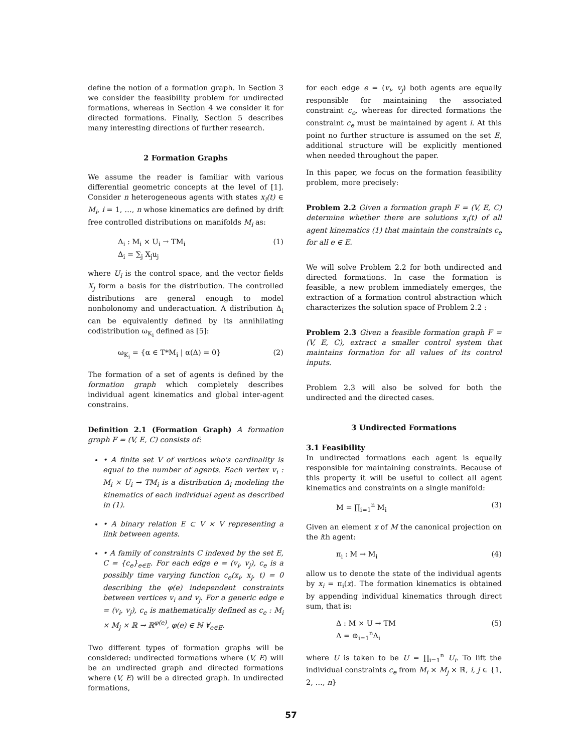define the notion of a formation graph. In Section 3 we consider the feasibility problem for undirected formations, whereas in Section 4 we consider it for directed formations. Finally, Section 5 describes many interesting directions of further research.
2 Formation Graphs
We assume the reader is familiar with various differential geometric concepts at the level of [1]. Consider n heterogeneous agents with states x<sub>i</sub>(t) ∈ M<sub>i</sub>, i = 1, …, n whose kinematics are defined by drift free controlled distributions on manifolds M<sub>i</sub> as:
Δ<sub>i</sub> : M<sub>i</sub> × U<sub>i</sub> → TM<sub>i</sub>
Δ<sub>i</sub> = ∑<sub>j</sub> X<sub>j</sub>u<sub>j</sub> (1)
where U<sub>i</sub> is the control space, and the vector fields X<sub>j</sub> form a basis for the distribution. The controlled distributions are general enough to model nonholonomy and underactuation. A distribution Δ<sub>i</sub> can be equivalently defined by its annihilating codistribution ω<sub>K<sub>i</sub></sub> defined as [5]:
ω<sub>K<sub>i</sub></sub> = {α ∈ T*M<sub>i</sub> | α(Δ) = 0} (2)
The formation of a set of agents is defined by the formation graph which completely describes individual agent kinematics and global inter-agent constrains.
Definition 2.1 (Formation Graph) A formation graph F = (V, E, C) consists of:
• A finite set V of vertices who's cardinality is equal to the number of agents. Each vertex v<sub>i</sub> : M<sub>i</sub> × U<sub>i</sub> → TM<sub>i</sub> is a distribution Δ<sub>i</sub> modeling the kinematics of each individual agent as described in (1).
• A binary relation E ⊂ V × V representing a link between agents.
• A family of constraints C indexed by the set E, C = {c<sub>e</sub>}<sub>e∈E</sub>. For each edge e = (v<sub>i</sub>, v<sub>j</sub>), c<sub>e</sub> is a possibly time varying function c<sub>e</sub>(x<sub>i</sub>, x<sub>j</sub>, t) = 0 describing the φ(e) independent constraints between vertices v<sub>i</sub> and v<sub>j</sub>. For a generic edge e = (v<sub>i</sub>, v<sub>j</sub>), c<sub>e</sub> is mathematically defined as c<sub>e</sub> : M<sub>i</sub> × M<sub>j</sub> × ℝ → ℝ<sup>φ(e)</sup>, φ(e) ∈ ℕ ∀<sub>e∈E</sub>.
Two different types of formation graphs will be considered: undirected formations where (V, E) will be an undirected graph and directed formations where (V, E) will be a directed graph. In undirected formations,
for each edge e = (v<sub>i</sub>, v<sub>j</sub>) both agents are equally responsible for maintaining the associated constraint c<sub>e</sub>, whereas for directed formations the constraint c<sub>e</sub> must be maintained by agent i. At this point no further structure is assumed on the set E, additional structure will be explicitly mentioned when needed throughout the paper.
In this paper, we focus on the formation feasibility problem, more precisely:
Problem 2.2 Given a formation graph F = (V, E, C) determine whether there are solutions x<sub>i</sub>(t) of all agent kinematics (1) that maintain the constraints c<sub>e</sub> for all e ∈ E.
We will solve Problem 2.2 for both undirected and directed formations. In case the formation is feasible, a new problem immediately emerges, the extraction of a formation control abstraction which characterizes the solution space of Problem 2.2 :
Problem 2.3 Given a feasible formation graph F = (V, E, C), extract a smaller control system that maintains formation for all values of its control inputs.
Problem 2.3 will also be solved for both the undirected and the directed cases.
3 Undirected Formations
3.1 Feasibility
In undirected formations each agent is equally responsible for maintaining constraints. Because of this property it will be useful to collect all agent kinematics and constraints on a single manifold:
M = ∏<sub>i=1</sub><sup>n</sup> M<sub>i</sub> (3)
Given an element x of M the canonical projection on the ith agent:
π<sub>i</sub> : M → M<sub>i</sub> (4)
allow us to denote the state of the individual agents by x<sub>i</sub> = π<sub>i</sub>(x). The formation kinematics is obtained by appending individual kinematics through direct sum, that is:
Δ : M × U → TM
Δ = ⊕<sub>i=1</sub><sup>n</sup>Δ<sub>i</sub> (5)
where U is taken to be U = ∏<sub>i=1</sub><sup>n</sup> U<sub>i</sub>. To lift the individual constraints c<sub>e</sub> from M<sub>i</sub> × M<sub>j</sub> × ℝ, i, j ∈ {1, 2, …, n}
57